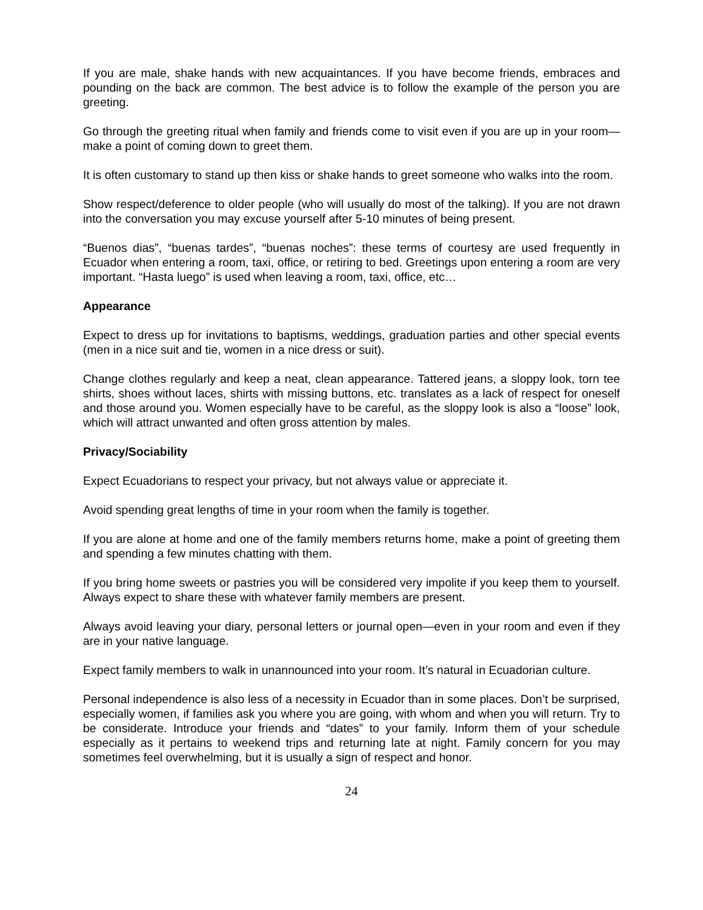If you are male, shake hands with new acquaintances. If you have become friends, embraces and pounding on the back are common. The best advice is to follow the example of the person you are greeting.
Go through the greeting ritual when family and friends come to visit even if you are up in your room—make a point of coming down to greet them.
It is often customary to stand up then kiss or shake hands to greet someone who walks into the room.
Show respect/deference to older people (who will usually do most of the talking). If you are not drawn into the conversation you may excuse yourself after 5-10 minutes of being present.
“Buenos dias”, “buenas tardes”, “buenas noches”: these terms of courtesy are used frequently in Ecuador when entering a room, taxi, office, or retiring to bed. Greetings upon entering a room are very important. “Hasta luego” is used when leaving a room, taxi, office, etc…
Appearance
Expect to dress up for invitations to baptisms, weddings, graduation parties and other special events (men in a nice suit and tie, women in a nice dress or suit).
Change clothes regularly and keep a neat, clean appearance. Tattered jeans, a sloppy look, torn tee shirts, shoes without laces, shirts with missing buttons, etc. translates as a lack of respect for oneself and those around you. Women especially have to be careful, as the sloppy look is also a “loose” look, which will attract unwanted and often gross attention by males.
Privacy/Sociability
Expect Ecuadorians to respect your privacy, but not always value or appreciate it.
Avoid spending great lengths of time in your room when the family is together.
If you are alone at home and one of the family members returns home, make a point of greeting them and spending a few minutes chatting with them.
If you bring home sweets or pastries you will be considered very impolite if you keep them to yourself. Always expect to share these with whatever family members are present.
Always avoid leaving your diary, personal letters or journal open—even in your room and even if they are in your native language.
Expect family members to walk in unannounced into your room. It’s natural in Ecuadorian culture.
Personal independence is also less of a necessity in Ecuador than in some places. Don’t be surprised, especially women, if families ask you where you are going, with whom and when you will return. Try to be considerate. Introduce your friends and “dates” to your family. Inform them of your schedule especially as it pertains to weekend trips and returning late at night. Family concern for you may sometimes feel overwhelming, but it is usually a sign of respect and honor.
24